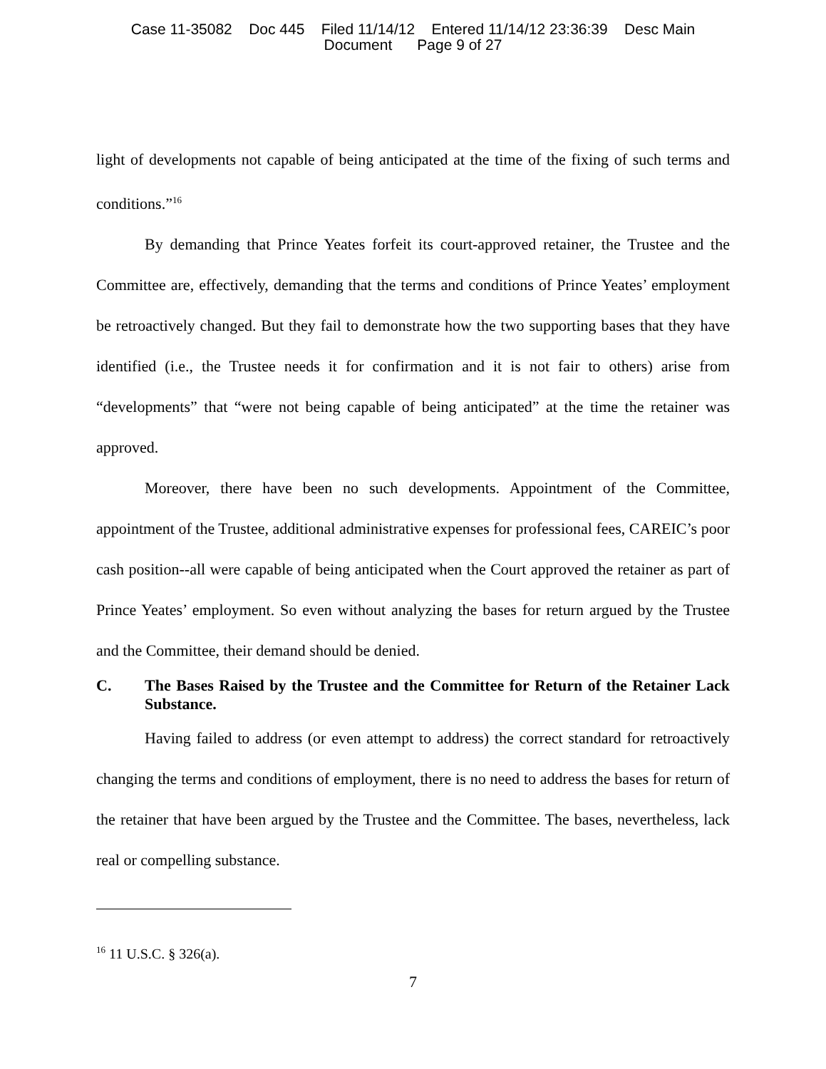Case 11-35082 Doc 445 Filed 11/14/12 Entered 11/14/12 23:36:39 Desc Main
Document Page 9 of 27
light of developments not capable of being anticipated at the time of the fixing of such terms and conditions.”<sup>16</sup>
By demanding that Prince Yeates forfeit its court-approved retainer, the Trustee and the Committee are, effectively, demanding that the terms and conditions of Prince Yeates’ employment be retroactively changed. But they fail to demonstrate how the two supporting bases that they have identified (i.e., the Trustee needs it for confirmation and it is not fair to others) arise from “developments” that “were not being capable of being anticipated” at the time the retainer was approved.
Moreover, there have been no such developments. Appointment of the Committee, appointment of the Trustee, additional administrative expenses for professional fees, CAREIC’s poor cash position--all were capable of being anticipated when the Court approved the retainer as part of Prince Yeates’ employment. So even without analyzing the bases for return argued by the Trustee and the Committee, their demand should be denied.
C. The Bases Raised by the Trustee and the Committee for Return of the Retainer Lack Substance.
Having failed to address (or even attempt to address) the correct standard for retroactively changing the terms and conditions of employment, there is no need to address the bases for return of the retainer that have been argued by the Trustee and the Committee. The bases, nevertheless, lack real or compelling substance.
<sup>16</sup> 11 U.S.C. § 326(a).
7